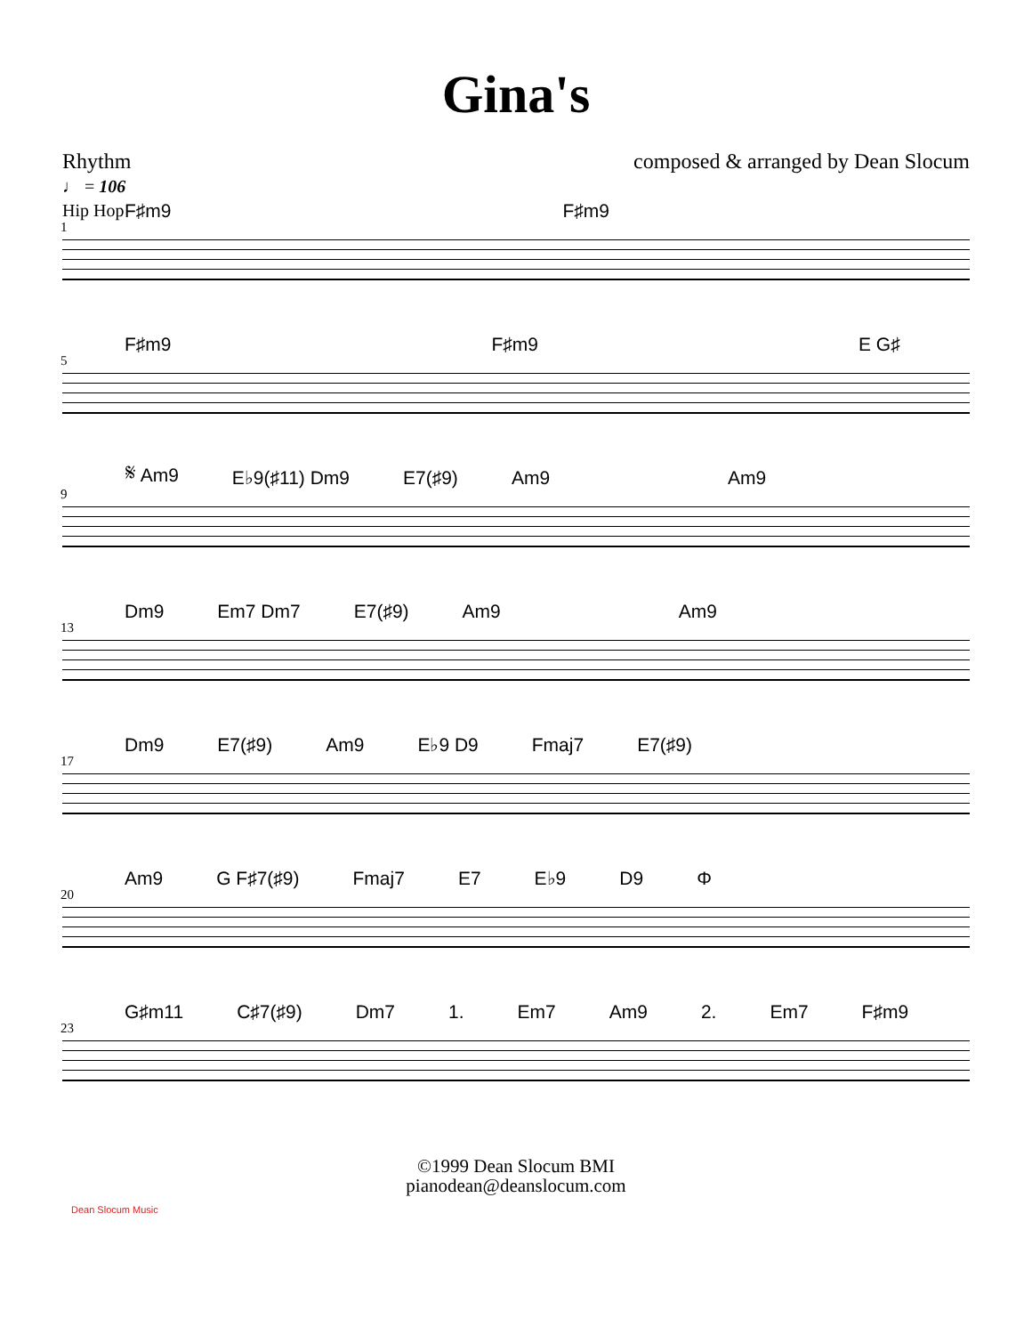Gina's
Rhythm
♩ = 106
Hip Hop
composed & arranged by Dean Slocum
F♯m9 F♯m9
1
F♯m9 F♯m9 E G♯
5
𝄋 Am9 E♭9(♯11) Dm9 E7(♯9) Am9 Am9
9
Dm9 Em7 Dm7 E7(♯9) Am9 Am9
13
Dm9 E7(♯9) Am9 E♭9 D9 Fmaj7 E7(♯9)
17
Am9 G F♯7(♯9) Fmaj7 E7 E♭9 D9 Φ
20
G♯m11 C♯7(♯9) Dm7 1. Em7 Am9 2. Em7 F♯m9
23
Dean Slocum Music
©1999 Dean Slocum BMI
pianodean@deanslocum.com